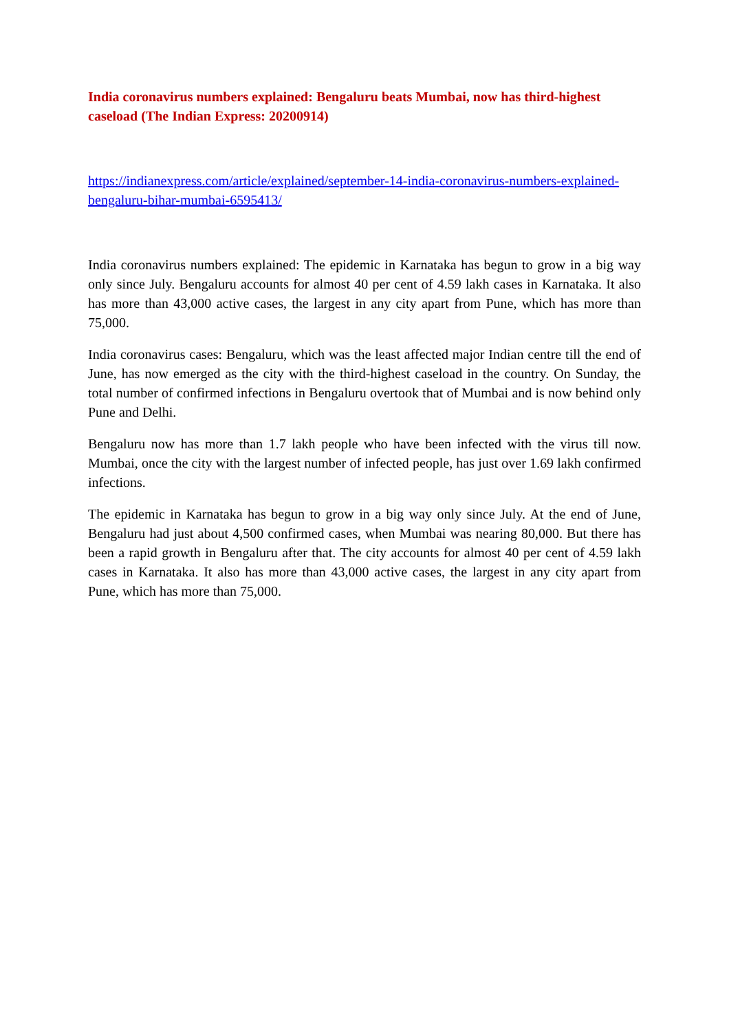India coronavirus numbers explained: Bengaluru beats Mumbai, now has third-highest caseload (The Indian Express: 20200914)
https://indianexpress.com/article/explained/september-14-india-coronavirus-numbers-explained-bengaluru-bihar-mumbai-6595413/
India coronavirus numbers explained: The epidemic in Karnataka has begun to grow in a big way only since July. Bengaluru accounts for almost 40 per cent of 4.59 lakh cases in Karnataka. It also has more than 43,000 active cases, the largest in any city apart from Pune, which has more than 75,000.
India coronavirus cases: Bengaluru, which was the least affected major Indian centre till the end of June, has now emerged as the city with the third-highest caseload in the country. On Sunday, the total number of confirmed infections in Bengaluru overtook that of Mumbai and is now behind only Pune and Delhi.
Bengaluru now has more than 1.7 lakh people who have been infected with the virus till now. Mumbai, once the city with the largest number of infected people, has just over 1.69 lakh confirmed infections.
The epidemic in Karnataka has begun to grow in a big way only since July. At the end of June, Bengaluru had just about 4,500 confirmed cases, when Mumbai was nearing 80,000. But there has been a rapid growth in Bengaluru after that. The city accounts for almost 40 per cent of 4.59 lakh cases in Karnataka. It also has more than 43,000 active cases, the largest in any city apart from Pune, which has more than 75,000.